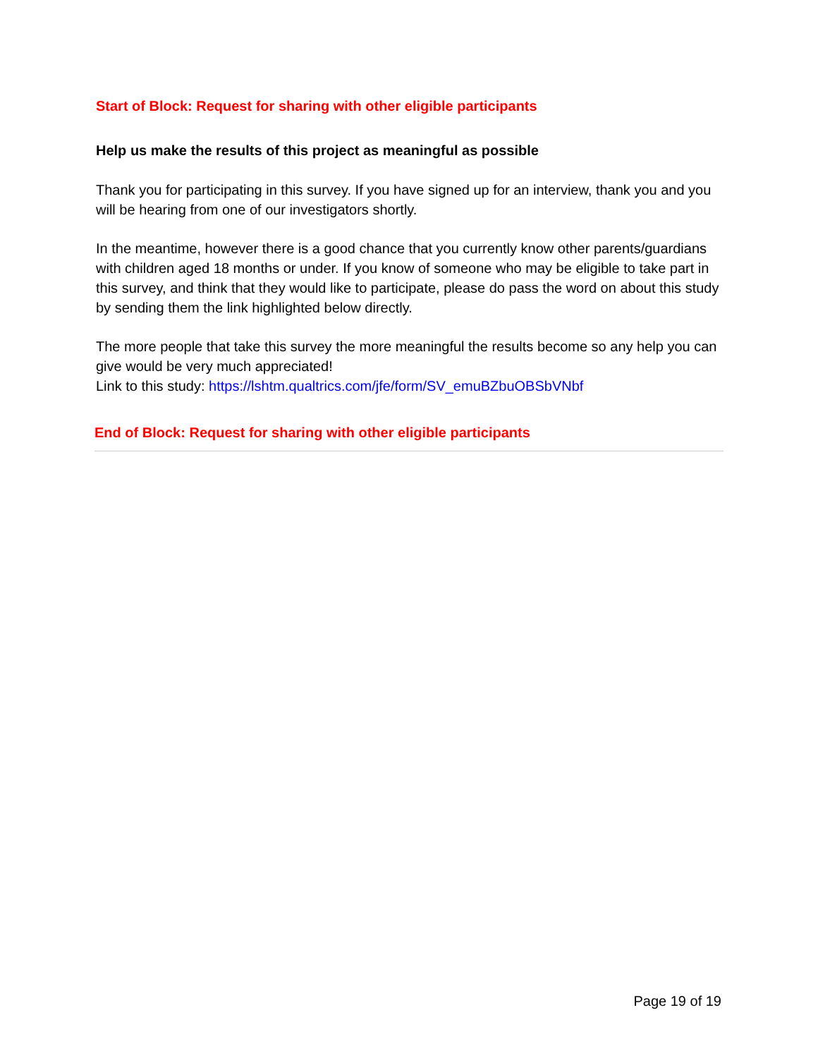Start of Block: Request for sharing with other eligible participants
Help us make the results of this project as meaningful as possible
Thank you for participating in this survey. If you have signed up for an interview, thank you and you will be hearing from one of our investigators shortly.
In the meantime, however there is a good chance that you currently know other parents/guardians with children aged 18 months or under. If you know of someone who may be eligible to take part in this survey, and think that they would like to participate, please do pass the word on about this study by sending them the link highlighted below directly.
The more people that take this survey the more meaningful the results become so any help you can give would be very much appreciated!
Link to this study: https://lshtm.qualtrics.com/jfe/form/SV_emuBZbuOBSbVNbf
End of Block: Request for sharing with other eligible participants
Page 19 of 19